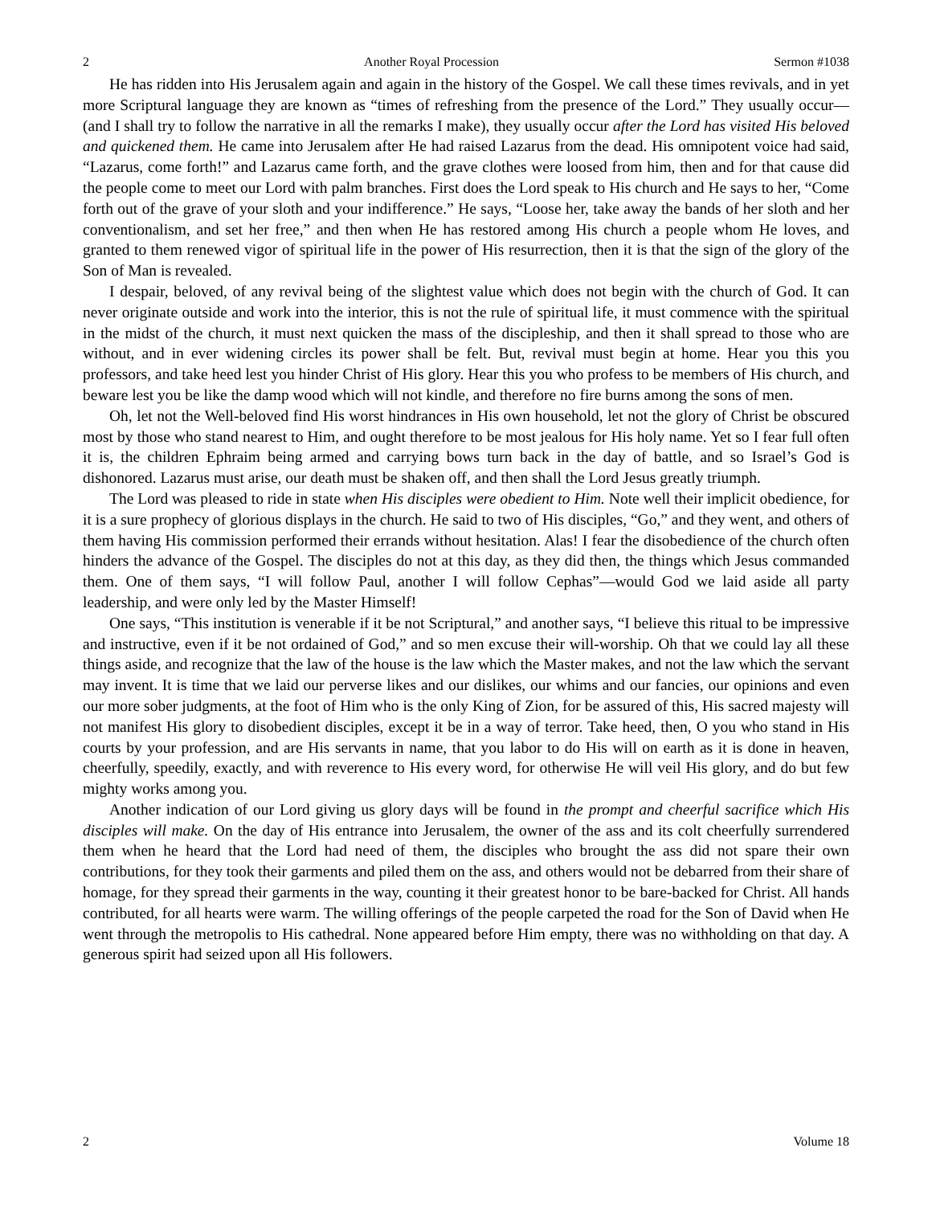2 Another Royal Procession Sermon #1038
He has ridden into His Jerusalem again and again in the history of the Gospel. We call these times revivals, and in yet more Scriptural language they are known as “times of refreshing from the presence of the Lord.” They usually occur—(and I shall try to follow the narrative in all the remarks I make), they usually occur after the Lord has visited His beloved and quickened them. He came into Jerusalem after He had raised Lazarus from the dead. His omnipotent voice had said, “Lazarus, come forth!” and Lazarus came forth, and the grave clothes were loosed from him, then and for that cause did the people come to meet our Lord with palm branches. First does the Lord speak to His church and He says to her, “Come forth out of the grave of your sloth and your indifference.” He says, “Loose her, take away the bands of her sloth and her conventionalism, and set her free,” and then when He has restored among His church a people whom He loves, and granted to them renewed vigor of spiritual life in the power of His resurrection, then it is that the sign of the glory of the Son of Man is revealed.
I despair, beloved, of any revival being of the slightest value which does not begin with the church of God. It can never originate outside and work into the interior, this is not the rule of spiritual life, it must commence with the spiritual in the midst of the church, it must next quicken the mass of the discipleship, and then it shall spread to those who are without, and in ever widening circles its power shall be felt. But, revival must begin at home. Hear you this you professors, and take heed lest you hinder Christ of His glory. Hear this you who profess to be members of His church, and beware lest you be like the damp wood which will not kindle, and therefore no fire burns among the sons of men.
Oh, let not the Well-beloved find His worst hindrances in His own household, let not the glory of Christ be obscured most by those who stand nearest to Him, and ought therefore to be most jealous for His holy name. Yet so I fear full often it is, the children Ephraim being armed and carrying bows turn back in the day of battle, and so Israel’s God is dishonored. Lazarus must arise, our death must be shaken off, and then shall the Lord Jesus greatly triumph.
The Lord was pleased to ride in state when His disciples were obedient to Him. Note well their implicit obedience, for it is a sure prophecy of glorious displays in the church. He said to two of His disciples, “Go,” and they went, and others of them having His commission performed their errands without hesitation. Alas! I fear the disobedience of the church often hinders the advance of the Gospel. The disciples do not at this day, as they did then, the things which Jesus commanded them. One of them says, “I will follow Paul, another I will follow Cephas”—would God we laid aside all party leadership, and were only led by the Master Himself!
One says, “This institution is venerable if it be not Scriptural,” and another says, “I believe this ritual to be impressive and instructive, even if it be not ordained of God,” and so men excuse their will-worship. Oh that we could lay all these things aside, and recognize that the law of the house is the law which the Master makes, and not the law which the servant may invent. It is time that we laid our perverse likes and our dislikes, our whims and our fancies, our opinions and even our more sober judgments, at the foot of Him who is the only King of Zion, for be assured of this, His sacred majesty will not manifest His glory to disobedient disciples, except it be in a way of terror. Take heed, then, O you who stand in His courts by your profession, and are His servants in name, that you labor to do His will on earth as it is done in heaven, cheerfully, speedily, exactly, and with reverence to His every word, for otherwise He will veil His glory, and do but few mighty works among you.
Another indication of our Lord giving us glory days will be found in the prompt and cheerful sacrifice which His disciples will make. On the day of His entrance into Jerusalem, the owner of the ass and its colt cheerfully surrendered them when he heard that the Lord had need of them, the disciples who brought the ass did not spare their own contributions, for they took their garments and piled them on the ass, and others would not be debarred from their share of homage, for they spread their garments in the way, counting it their greatest honor to be bare-backed for Christ. All hands contributed, for all hearts were warm. The willing offerings of the people carpeted the road for the Son of David when He went through the metropolis to His cathedral. None appeared before Him empty, there was no withholding on that day. A generous spirit had seized upon all His followers.
2 Volume 18